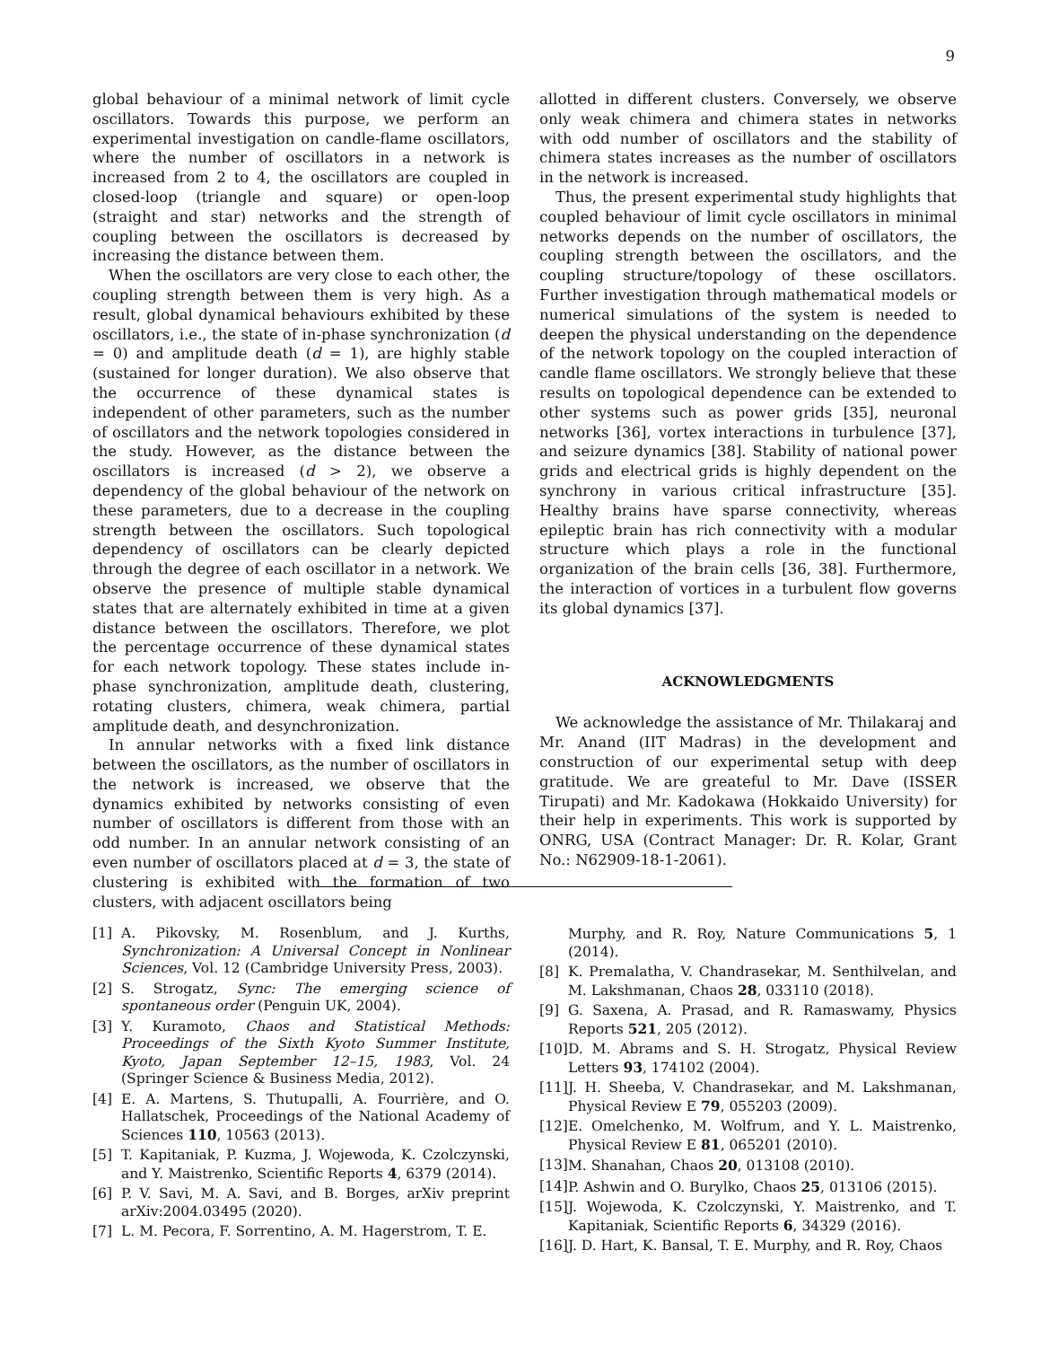9
global behaviour of a minimal network of limit cycle oscillators. Towards this purpose, we perform an experimental investigation on candle-flame oscillators, where the number of oscillators in a network is increased from 2 to 4, the oscillators are coupled in closed-loop (triangle and square) or open-loop (straight and star) networks and the strength of coupling between the oscillators is decreased by increasing the distance between them.
When the oscillators are very close to each other, the coupling strength between them is very high. As a result, global dynamical behaviours exhibited by these oscillators, i.e., the state of in-phase synchronization (d = 0) and amplitude death (d = 1), are highly stable (sustained for longer duration). We also observe that the occurrence of these dynamical states is independent of other parameters, such as the number of oscillators and the network topologies considered in the study. However, as the distance between the oscillators is increased (d > 2), we observe a dependency of the global behaviour of the network on these parameters, due to a decrease in the coupling strength between the oscillators. Such topological dependency of oscillators can be clearly depicted through the degree of each oscillator in a network. We observe the presence of multiple stable dynamical states that are alternately exhibited in time at a given distance between the oscillators. Therefore, we plot the percentage occurrence of these dynamical states for each network topology. These states include in-phase synchronization, amplitude death, clustering, rotating clusters, chimera, weak chimera, partial amplitude death, and desynchronization.
In annular networks with a fixed link distance between the oscillators, as the number of oscillators in the network is increased, we observe that the dynamics exhibited by networks consisting of even number of oscillators is different from those with an odd number. In an annular network consisting of an even number of oscillators placed at d = 3, the state of clustering is exhibited with the formation of two clusters, with adjacent oscillators being
allotted in different clusters. Conversely, we observe only weak chimera and chimera states in networks with odd number of oscillators and the stability of chimera states increases as the number of oscillators in the network is increased.
Thus, the present experimental study highlights that coupled behaviour of limit cycle oscillators in minimal networks depends on the number of oscillators, the coupling strength between the oscillators, and the coupling structure/topology of these oscillators. Further investigation through mathematical models or numerical simulations of the system is needed to deepen the physical understanding on the dependence of the network topology on the coupled interaction of candle flame oscillators. We strongly believe that these results on topological dependence can be extended to other systems such as power grids [35], neuronal networks [36], vortex interactions in turbulence [37], and seizure dynamics [38]. Stability of national power grids and electrical grids is highly dependent on the synchrony in various critical infrastructure [35]. Healthy brains have sparse connectivity, whereas epileptic brain has rich connectivity with a modular structure which plays a role in the functional organization of the brain cells [36, 38]. Furthermore, the interaction of vortices in a turbulent flow governs its global dynamics [37].
ACKNOWLEDGMENTS
We acknowledge the assistance of Mr. Thilakaraj and Mr. Anand (IIT Madras) in the development and construction of our experimental setup with deep gratitude. We are greateful to Mr. Dave (ISSER Tirupati) and Mr. Kadokawa (Hokkaido University) for their help in experiments. This work is supported by ONRG, USA (Contract Manager: Dr. R. Kolar, Grant No.: N62909-18-1-2061).
[1] A. Pikovsky, M. Rosenblum, and J. Kurths, Synchronization: A Universal Concept in Nonlinear Sciences, Vol. 12 (Cambridge University Press, 2003).
[2] S. Strogatz, Sync: The emerging science of spontaneous order (Penguin UK, 2004).
[3] Y. Kuramoto, Chaos and Statistical Methods: Proceedings of the Sixth Kyoto Summer Institute, Kyoto, Japan September 12–15, 1983, Vol. 24 (Springer Science & Business Media, 2012).
[4] E. A. Martens, S. Thutupalli, A. Fourrière, and O. Hallatschek, Proceedings of the National Academy of Sciences 110, 10563 (2013).
[5] T. Kapitaniak, P. Kuzma, J. Wojewoda, K. Czolczynski, and Y. Maistrenko, Scientific Reports 4, 6379 (2014).
[6] P. V. Savi, M. A. Savi, and B. Borges, arXiv preprint arXiv:2004.03495 (2020).
[7] L. M. Pecora, F. Sorrentino, A. M. Hagerstrom, T. E.
Murphy, and R. Roy, Nature Communications 5, 1 (2014).
[8] K. Premalatha, V. Chandrasekar, M. Senthilvelan, and M. Lakshmanan, Chaos 28, 033110 (2018).
[9] G. Saxena, A. Prasad, and R. Ramaswamy, Physics Reports 521, 205 (2012).
[10] D. M. Abrams and S. H. Strogatz, Physical Review Letters 93, 174102 (2004).
[11] J. H. Sheeba, V. Chandrasekar, and M. Lakshmanan, Physical Review E 79, 055203 (2009).
[12] E. Omelchenko, M. Wolfrum, and Y. L. Maistrenko, Physical Review E 81, 065201 (2010).
[13] M. Shanahan, Chaos 20, 013108 (2010).
[14] P. Ashwin and O. Burylko, Chaos 25, 013106 (2015).
[15] J. Wojewoda, K. Czolczynski, Y. Maistrenko, and T. Kapitaniak, Scientific Reports 6, 34329 (2016).
[16] J. D. Hart, K. Bansal, T. E. Murphy, and R. Roy, Chaos